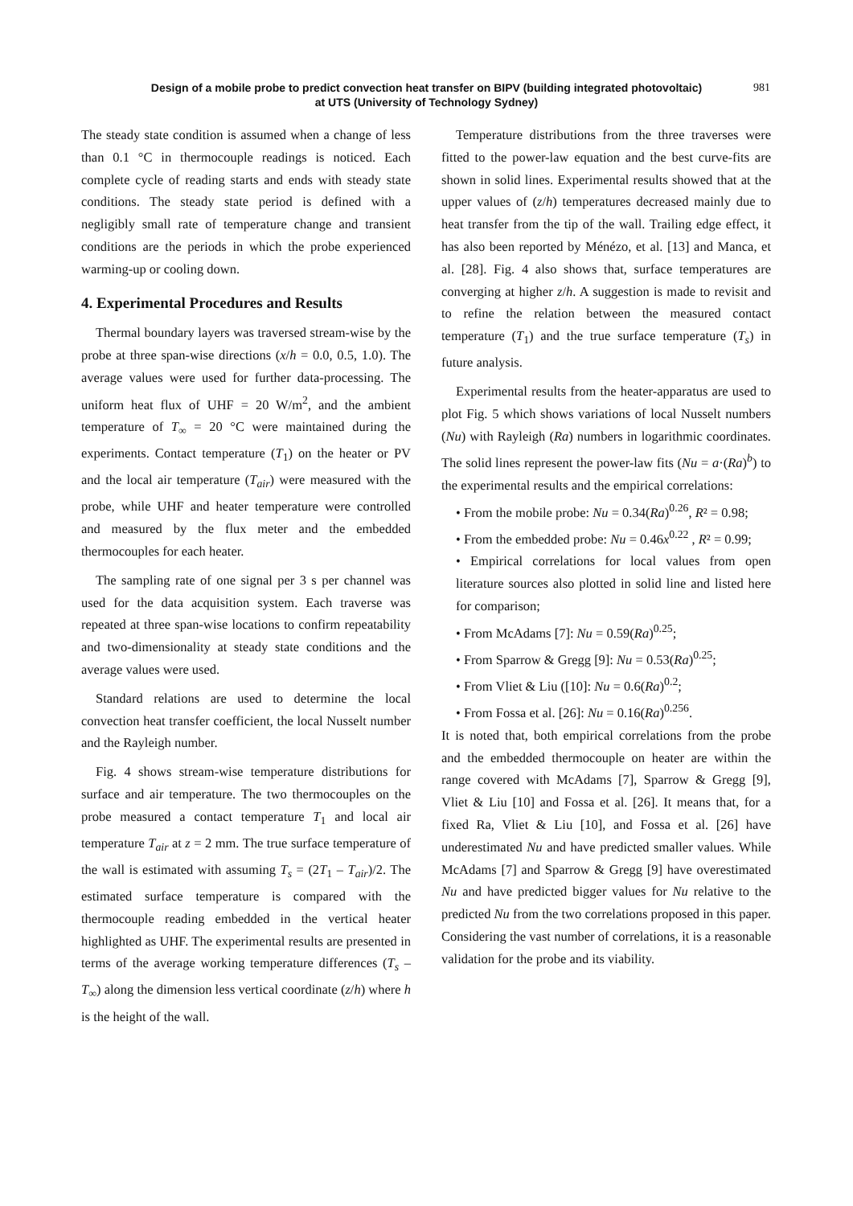Design of a mobile probe to predict convection heat transfer on BIPV (building integrated photovoltaic)
at UTS (University of Technology Sydney)
981
The steady state condition is assumed when a change of less than 0.1 °C in thermocouple readings is noticed. Each complete cycle of reading starts and ends with steady state conditions. The steady state period is defined with a negligibly small rate of temperature change and transient conditions are the periods in which the probe experienced warming-up or cooling down.
4. Experimental Procedures and Results
Thermal boundary layers was traversed stream-wise by the probe at three span-wise directions (x/h = 0.0, 0.5, 1.0). The average values were used for further data-processing. The uniform heat flux of UHF = 20 W/m<sup>2</sup>, and the ambient temperature of T<sub>∞</sub> = 20 °C were maintained during the experiments. Contact temperature (T<sub>1</sub>) on the heater or PV and the local air temperature (T<sub>air</sub>) were measured with the probe, while UHF and heater temperature were controlled and measured by the flux meter and the embedded thermocouples for each heater.
The sampling rate of one signal per 3 s per channel was used for the data acquisition system. Each traverse was repeated at three span-wise locations to confirm repeatability and two-dimensionality at steady state conditions and the average values were used.
Standard relations are used to determine the local convection heat transfer coefficient, the local Nusselt number and the Rayleigh number.
Fig. 4 shows stream-wise temperature distributions for surface and air temperature. The two thermocouples on the probe measured a contact temperature T<sub>1</sub> and local air temperature T<sub>air</sub> at z = 2 mm. The true surface temperature of the wall is estimated with assuming T<sub>s</sub> = (2T<sub>1</sub> – T<sub>air</sub>)/2. The estimated surface temperature is compared with the thermocouple reading embedded in the vertical heater highlighted as UHF. The experimental results are presented in terms of the average working temperature differences (T<sub>s</sub> – T<sub>∞</sub>) along the dimension less vertical coordinate (z/h) where h is the height of the wall.
Temperature distributions from the three traverses were fitted to the power-law equation and the best curve-fits are shown in solid lines. Experimental results showed that at the upper values of (z/h) temperatures decreased mainly due to heat transfer from the tip of the wall. Trailing edge effect, it has also been reported by Ménézo, et al. [13] and Manca, et al. [28]. Fig. 4 also shows that, surface temperatures are converging at higher z/h. A suggestion is made to revisit and to refine the relation between the measured contact temperature (T<sub>1</sub>) and the true surface temperature (T<sub>s</sub>) in future analysis.
Experimental results from the heater-apparatus are used to plot Fig. 5 which shows variations of local Nusselt numbers (Nu) with Rayleigh (Ra) numbers in logarithmic coordinates. The solid lines represent the power-law fits (Nu = a·(Ra)<sup>b</sup>) to the experimental results and the empirical correlations:
• From the mobile probe: Nu = 0.34(Ra)<sup>0.26</sup>, R² = 0.98;
• From the embedded probe: Nu = 0.46x<sup>0.22</sup> , R² = 0.99;
• Empirical correlations for local values from open literature sources also plotted in solid line and listed here for comparison;
• From McAdams [7]: Nu = 0.59(Ra)<sup>0.25</sup>;
• From Sparrow & Gregg [9]: Nu = 0.53(Ra)<sup>0.25</sup>;
• From Vliet & Liu ([10]: Nu = 0.6(Ra)<sup>0.2</sup>;
• From Fossa et al. [26]: Nu = 0.16(Ra)<sup>0.256</sup>.
It is noted that, both empirical correlations from the probe and the embedded thermocouple on heater are within the range covered with McAdams [7], Sparrow & Gregg [9], Vliet & Liu [10] and Fossa et al. [26]. It means that, for a fixed Ra, Vliet & Liu [10], and Fossa et al. [26] have underestimated Nu and have predicted smaller values. While McAdams [7] and Sparrow & Gregg [9] have overestimated Nu and have predicted bigger values for Nu relative to the predicted Nu from the two correlations proposed in this paper. Considering the vast number of correlations, it is a reasonable validation for the probe and its viability.